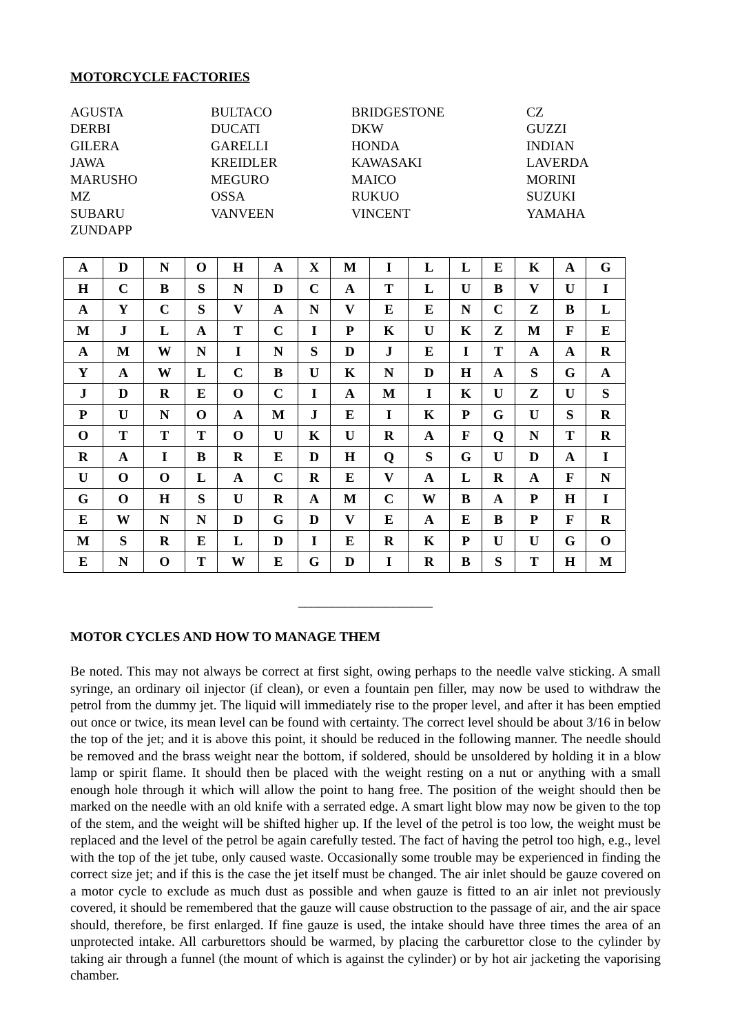MOTORCYCLE FACTORIES
AGUSTA
BULTACO
BRIDGESTONE
CZ
DERBI
DUCATI
DKW
GUZZI
GILERA
GARELLI
HONDA
INDIAN
JAWA
KREIDLER
KAWASAKI
LAVERDA
MARUSHO
MEGURO
MAICO
MORINI
MZ
OSSA
RUKUO
SUZUKI
SUBARU
VANVEEN
VINCENT
YAMAHA
ZUNDAPP
| A | D | N | O | H | A | X | M | I | L | L | E | K | A | G |
| H | C | B | S | N | D | C | A | T | L | U | B | V | U | I |
| A | Y | C | S | V | A | N | V | E | E | N | C | Z | B | L |
| M | J | L | A | T | C | I | P | K | U | K | Z | M | F | E |
| A | M | W | N | I | N | S | D | J | E | I | T | A | A | R |
| Y | A | W | L | C | B | U | K | N | D | H | A | S | G | A |
| J | D | R | E | O | C | I | A | M | I | K | U | Z | U | S |
| P | U | N | O | A | M | J | E | I | K | P | G | U | S | R |
| O | T | T | T | O | U | K | U | R | A | F | Q | N | T | R |
| R | A | I | B | R | E | D | H | Q | S | G | U | D | A | I |
| U | O | O | L | A | C | R | E | V | A | L | R | A | F | N |
| G | O | H | S | U | R | A | M | C | W | B | A | P | H | I |
| E | W | N | N | D | G | D | V | E | A | E | B | P | F | R |
| M | S | R | E | L | D | I | E | R | K | P | U | U | G | O |
| E | N | O | T | W | E | G | D | I | R | B | S | T | H | M |
____________________
MOTOR CYCLES AND HOW TO MANAGE THEM
Be noted. This may not always be correct at first sight, owing perhaps to the needle valve sticking. A small syringe, an ordinary oil injector (if clean), or even a fountain pen filler, may now be used to withdraw the petrol from the dummy jet. The liquid will immediately rise to the proper level, and after it has been emptied out once or twice, its mean level can be found with certainty. The correct level should be about 3/16 in below the top of the jet; and it is above this point, it should be reduced in the following manner. The needle should be removed and the brass weight near the bottom, if soldered, should be unsoldered by holding it in a blow lamp or spirit flame. It should then be placed with the weight resting on a nut or anything with a small enough hole through it which will allow the point to hang free. The position of the weight should then be marked on the needle with an old knife with a serrated edge. A smart light blow may now be given to the top of the stem, and the weight will be shifted higher up. If the level of the petrol is too low, the weight must be replaced and the level of the petrol be again carefully tested. The fact of having the petrol too high, e.g., level with the top of the jet tube, only caused waste. Occasionally some trouble may be experienced in finding the correct size jet; and if this is the case the jet itself must be changed. The air inlet should be gauze covered on a motor cycle to exclude as much dust as possible and when gauze is fitted to an air inlet not previously covered, it should be remembered that the gauze will cause obstruction to the passage of air, and the air space should, therefore, be first enlarged. If fine gauze is used, the intake should have three times the area of an unprotected intake. All carburettors should be warmed, by placing the carburettor close to the cylinder by taking air through a funnel (the mount of which is against the cylinder) or by hot air jacketing the vaporising chamber.